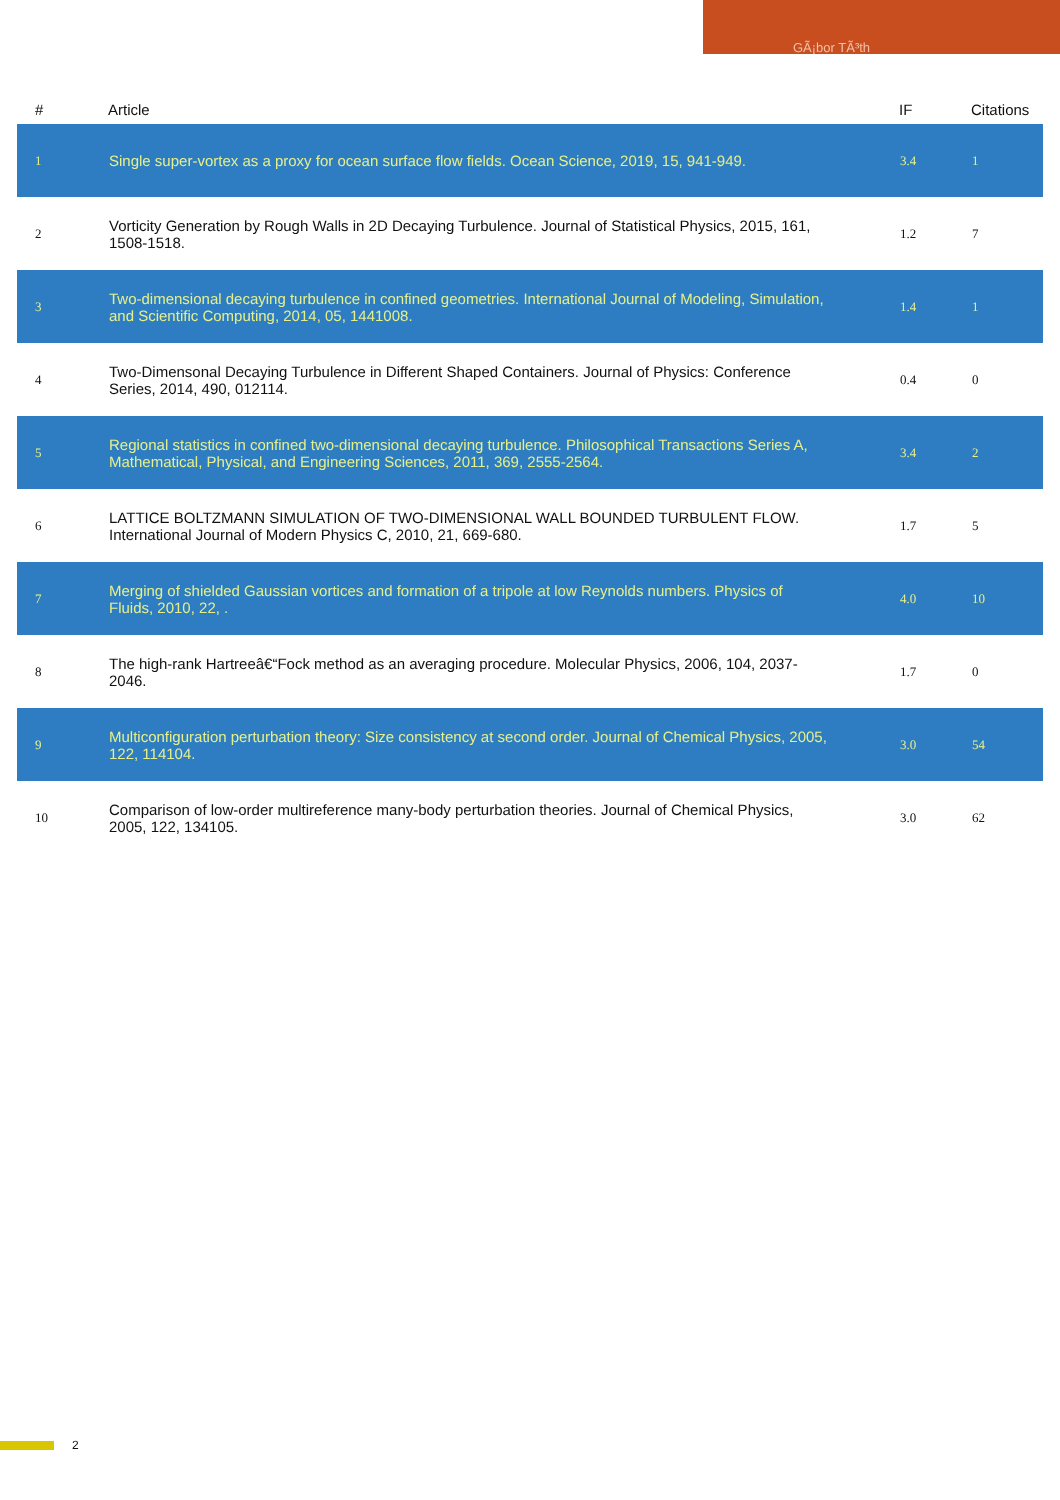GÃ¡bor TÃ³th
| # | Article | IF | Citations |
| --- | --- | --- | --- |
| 1 | Single super-vortex as a proxy for ocean surface flow fields. Ocean Science, 2019, 15, 941-949. | 3.4 | 1 |
| 2 | Vorticity Generation by Rough Walls in 2D Decaying Turbulence. Journal of Statistical Physics, 2015, 161, 1508-1518. | 1.2 | 7 |
| 3 | Two-dimensional decaying turbulence in confined geometries. International Journal of Modeling, Simulation, and Scientific Computing, 2014, 05, 1441008. | 1.4 | 1 |
| 4 | Two-Dimensonal Decaying Turbulence in Different Shaped Containers. Journal of Physics: Conference Series, 2014, 490, 012114. | 0.4 | 0 |
| 5 | Regional statistics in confined two-dimensional decaying turbulence. Philosophical Transactions Series A, Mathematical, Physical, and Engineering Sciences, 2011, 369, 2555-2564. | 3.4 | 2 |
| 6 | LATTICE BOLTZMANN SIMULATION OF TWO-DIMENSIONAL WALL BOUNDED TURBULENT FLOW. International Journal of Modern Physics C, 2010, 21, 669-680. | 1.7 | 5 |
| 7 | Merging of shielded Gaussian vortices and formation of a tripole at low Reynolds numbers. Physics of Fluids, 2010, 22, . | 4.0 | 10 |
| 8 | The high-rank Hartreeâ€“Fock method as an averaging procedure. Molecular Physics, 2006, 104, 2037-2046. | 1.7 | 0 |
| 9 | Multiconfiguration perturbation theory: Size consistency at second order. Journal of Chemical Physics, 2005, 122, 114104. | 3.0 | 54 |
| 10 | Comparison of low-order multireference many-body perturbation theories. Journal of Chemical Physics, 2005, 122, 134105. | 3.0 | 62 |
2